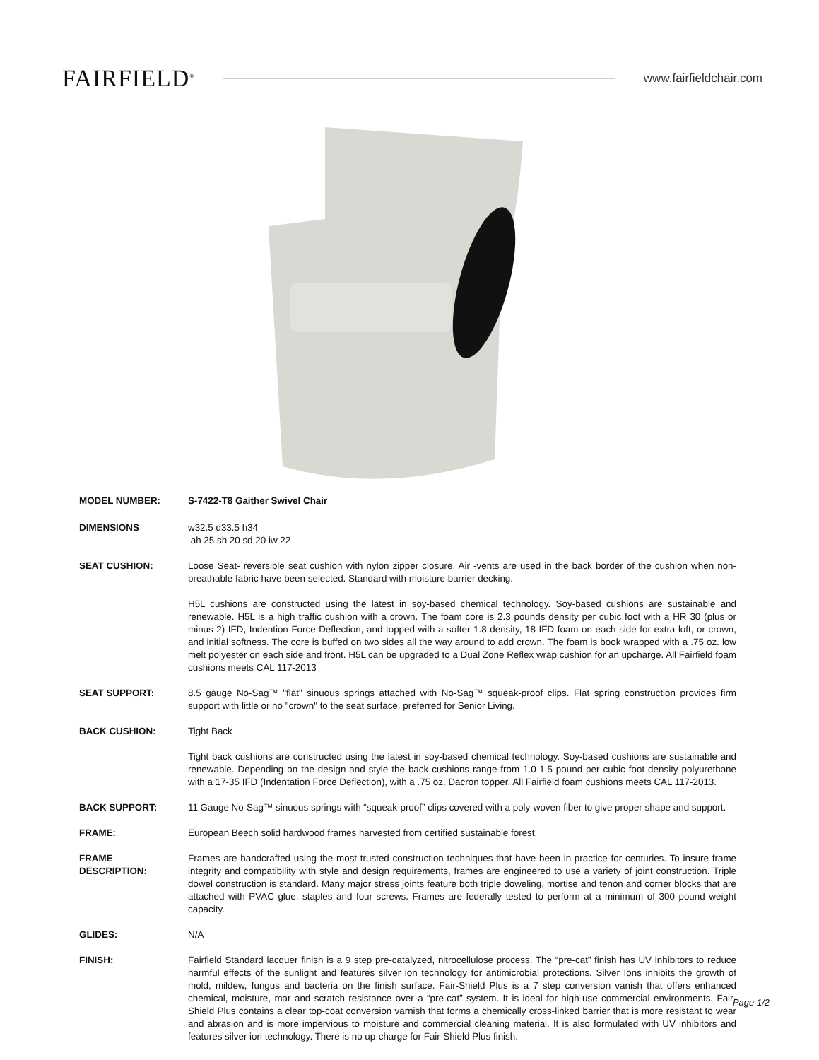FAIRFIELD<sup>®</sup>
www.fairfieldchair.com
MODEL NUMBER: S-7422-T8 Gaither Swivel Chair
DIMENSIONS w32.5 d33.5 h34
ah 25 sh 20 sd 20 iw 22
SEAT CUSHION: Loose Seat- reversible seat cushion with nylon zipper closure. Air -vents are used in the back border of the cushion when non-breathable fabric have been selected. Standard with moisture barrier decking.
H5L cushions are constructed using the latest in soy-based chemical technology. Soy-based cushions are sustainable and renewable. H5L is a high traffic cushion with a crown. The foam core is 2.3 pounds density per cubic foot with a HR 30 (plus or minus 2) IFD, Indention Force Deflection, and topped with a softer 1.8 density, 18 IFD foam on each side for extra loft, or crown, and initial softness. The core is buffed on two sides all the way around to add crown. The foam is book wrapped with a .75 oz. low melt polyester on each side and front. H5L can be upgraded to a Dual Zone Reflex wrap cushion for an upcharge. All Fairfield foam cushions meets CAL 117-2013
SEAT SUPPORT: 8.5 gauge No-Sag™ "flat" sinuous springs attached with No-Sag™ squeak-proof clips. Flat spring construction provides firm support with little or no "crown" to the seat surface, preferred for Senior Living.
BACK CUSHION: Tight Back
Tight back cushions are constructed using the latest in soy-based chemical technology. Soy-based cushions are sustainable and renewable. Depending on the design and style the back cushions range from 1.0-1.5 pound per cubic foot density polyurethane with a 17-35 IFD (Indentation Force Deflection), with a .75 oz. Dacron topper. All Fairfield foam cushions meets CAL 117-2013.
BACK SUPPORT: 11 Gauge No-Sag™ sinuous springs with “squeak-proof” clips covered with a poly-woven fiber to give proper shape and support.
FRAME: European Beech solid hardwood frames harvested from certified sustainable forest.
FRAME
DESCRIPTION:
Frames are handcrafted using the most trusted construction techniques that have been in practice for centuries. To insure frame integrity and compatibility with style and design requirements, frames are engineered to use a variety of joint construction. Triple dowel construction is standard. Many major stress joints feature both triple doweling, mortise and tenon and corner blocks that are attached with PVAC glue, staples and four screws. Frames are federally tested to perform at a minimum of 300 pound weight capacity.
GLIDES: N/A
FINISH: Fairfield Standard lacquer finish is a 9 step pre-catalyzed, nitrocellulose process. The “pre-cat” finish has UV inhibitors to reduce harmful effects of the sunlight and features silver ion technology for antimicrobial protections. Silver Ions inhibits the growth of mold, mildew, fungus and bacteria on the finish surface. Fair-Shield Plus is a 7 step conversion vanish that offers enhanced chemical, moisture, mar and scratch resistance over a “pre-cat” system. It is ideal for high-use commercial environments. Fair-Shield Plus contains a clear top-coat conversion varnish that forms a chemically cross-linked barrier that is more resistant to wear and abrasion and is more impervious to moisture and commercial cleaning material. It is also formulated with UV inhibitors and features silver ion technology. There is no up-charge for Fair-Shield Plus finish.
Page 1/2